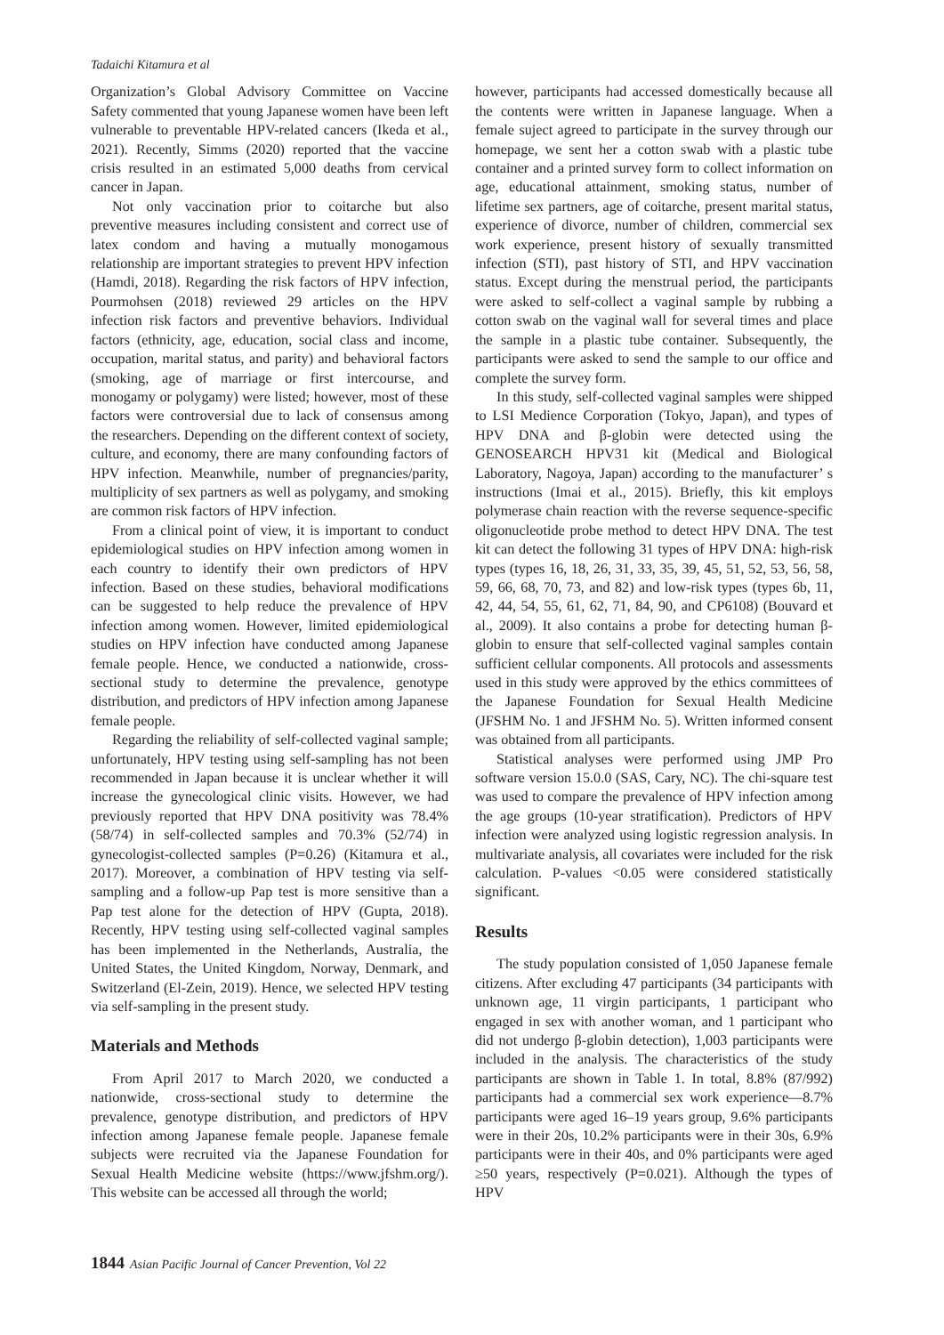Tadaichi Kitamura et al
Organization’s Global Advisory Committee on Vaccine Safety commented that young Japanese women have been left vulnerable to preventable HPV-related cancers (Ikeda et al., 2021). Recently, Simms (2020) reported that the vaccine crisis resulted in an estimated 5,000 deaths from cervical cancer in Japan.
Not only vaccination prior to coitarche but also preventive measures including consistent and correct use of latex condom and having a mutually monogamous relationship are important strategies to prevent HPV infection (Hamdi, 2018). Regarding the risk factors of HPV infection, Pourmohsen (2018) reviewed 29 articles on the HPV infection risk factors and preventive behaviors. Individual factors (ethnicity, age, education, social class and income, occupation, marital status, and parity) and behavioral factors (smoking, age of marriage or first intercourse, and monogamy or polygamy) were listed; however, most of these factors were controversial due to lack of consensus among the researchers. Depending on the different context of society, culture, and economy, there are many confounding factors of HPV infection. Meanwhile, number of pregnancies/parity, multiplicity of sex partners as well as polygamy, and smoking are common risk factors of HPV infection.
From a clinical point of view, it is important to conduct epidemiological studies on HPV infection among women in each country to identify their own predictors of HPV infection. Based on these studies, behavioral modifications can be suggested to help reduce the prevalence of HPV infection among women. However, limited epidemiological studies on HPV infection have conducted among Japanese female people. Hence, we conducted a nationwide, cross-sectional study to determine the prevalence, genotype distribution, and predictors of HPV infection among Japanese female people.
Regarding the reliability of self-collected vaginal sample; unfortunately, HPV testing using self-sampling has not been recommended in Japan because it is unclear whether it will increase the gynecological clinic visits. However, we had previously reported that HPV DNA positivity was 78.4% (58/74) in self-collected samples and 70.3% (52/74) in gynecologist-collected samples (P=0.26) (Kitamura et al., 2017). Moreover, a combination of HPV testing via self-sampling and a follow-up Pap test is more sensitive than a Pap test alone for the detection of HPV (Gupta, 2018). Recently, HPV testing using self-collected vaginal samples has been implemented in the Netherlands, Australia, the United States, the United Kingdom, Norway, Denmark, and Switzerland (El-Zein, 2019). Hence, we selected HPV testing via self-sampling in the present study.
Materials and Methods
From April 2017 to March 2020, we conducted a nationwide, cross-sectional study to determine the prevalence, genotype distribution, and predictors of HPV infection among Japanese female people. Japanese female subjects were recruited via the Japanese Foundation for Sexual Health Medicine website (https://www.jfshm.org/). This website can be accessed all through the world;
however, participants had accessed domestically because all the contents were written in Japanese language. When a female suject agreed to participate in the survey through our homepage, we sent her a cotton swab with a plastic tube container and a printed survey form to collect information on age, educational attainment, smoking status, number of lifetime sex partners, age of coitarche, present marital status, experience of divorce, number of children, commercial sex work experience, present history of sexually transmitted infection (STI), past history of STI, and HPV vaccination status. Except during the menstrual period, the participants were asked to self-collect a vaginal sample by rubbing a cotton swab on the vaginal wall for several times and place the sample in a plastic tube container. Subsequently, the participants were asked to send the sample to our office and complete the survey form.
In this study, self-collected vaginal samples were shipped to LSI Medience Corporation (Tokyo, Japan), and types of HPV DNA and β-globin were detected using the GENOSEARCH HPV31 kit (Medical and Biological Laboratory, Nagoya, Japan) according to the manufacturer’ s instructions (Imai et al., 2015). Briefly, this kit employs polymerase chain reaction with the reverse sequence-specific oligonucleotide probe method to detect HPV DNA. The test kit can detect the following 31 types of HPV DNA: high-risk types (types 16, 18, 26, 31, 33, 35, 39, 45, 51, 52, 53, 56, 58, 59, 66, 68, 70, 73, and 82) and low-risk types (types 6b, 11, 42, 44, 54, 55, 61, 62, 71, 84, 90, and CP6108) (Bouvard et al., 2009). It also contains a probe for detecting human β-globin to ensure that self-collected vaginal samples contain sufficient cellular components. All protocols and assessments used in this study were approved by the ethics committees of the Japanese Foundation for Sexual Health Medicine (JFSHM No. 1 and JFSHM No. 5). Written informed consent was obtained from all participants.
Statistical analyses were performed using JMP Pro software version 15.0.0 (SAS, Cary, NC). The chi-square test was used to compare the prevalence of HPV infection among the age groups (10-year stratification). Predictors of HPV infection were analyzed using logistic regression analysis. In multivariate analysis, all covariates were included for the risk calculation. P-values <0.05 were considered statistically significant.
Results
The study population consisted of 1,050 Japanese female citizens. After excluding 47 participants (34 participants with unknown age, 11 virgin participants, 1 participant who engaged in sex with another woman, and 1 participant who did not undergo β-globin detection), 1,003 participants were included in the analysis. The characteristics of the study participants are shown in Table 1. In total, 8.8% (87/992) participants had a commercial sex work experience—8.7% participants were aged 16–19 years group, 9.6% participants were in their 20s, 10.2% participants were in their 30s, 6.9% participants were in their 40s, and 0% participants were aged ≥50 years, respectively (P=0.021). Although the types of HPV
1844 Asian Pacific Journal of Cancer Prevention, Vol 22